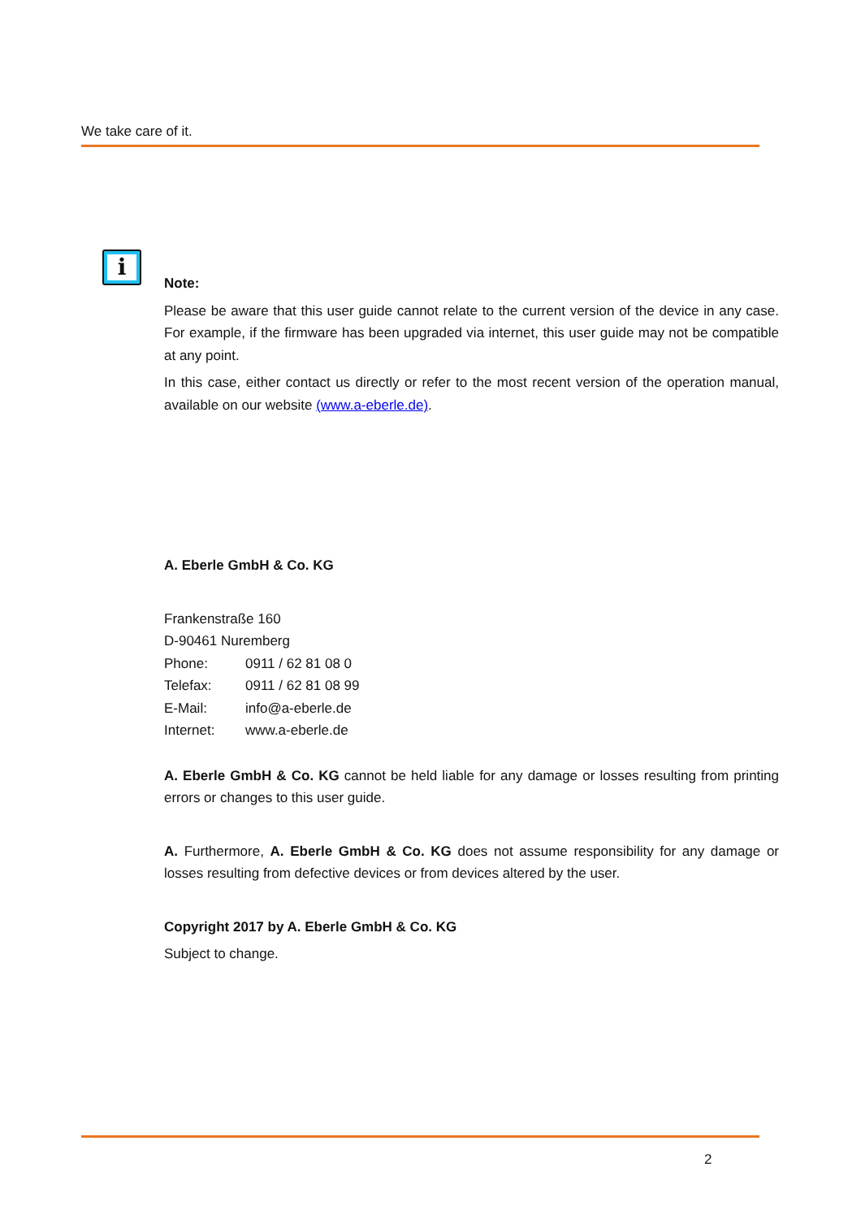We take care of it.
i
Note:
Please be aware that this user guide cannot relate to the current version of the device in any case. For example, if the firmware has been upgraded via internet, this user guide may not be compatible at any point.
In this case, either contact us directly or refer to the most recent version of the operation manual, available on our website (www.a-eberle.de).
A. Eberle GmbH & Co. KG
Frankenstraße 160
D-90461 Nuremberg
| Phone: | 0911 / 62 81 08 0 |
| Telefax: | 0911 / 62 81 08 99 |
| E-Mail: | info@a-eberle.de |
| Internet: | www.a-eberle.de |
A. Eberle GmbH & Co. KG cannot be held liable for any damage or losses resulting from printing errors or changes to this user guide.
A. Furthermore, A. Eberle GmbH & Co. KG does not assume responsibility for any damage or losses resulting from defective devices or from devices altered by the user.
Copyright 2017 by A. Eberle GmbH & Co. KG
Subject to change.
2